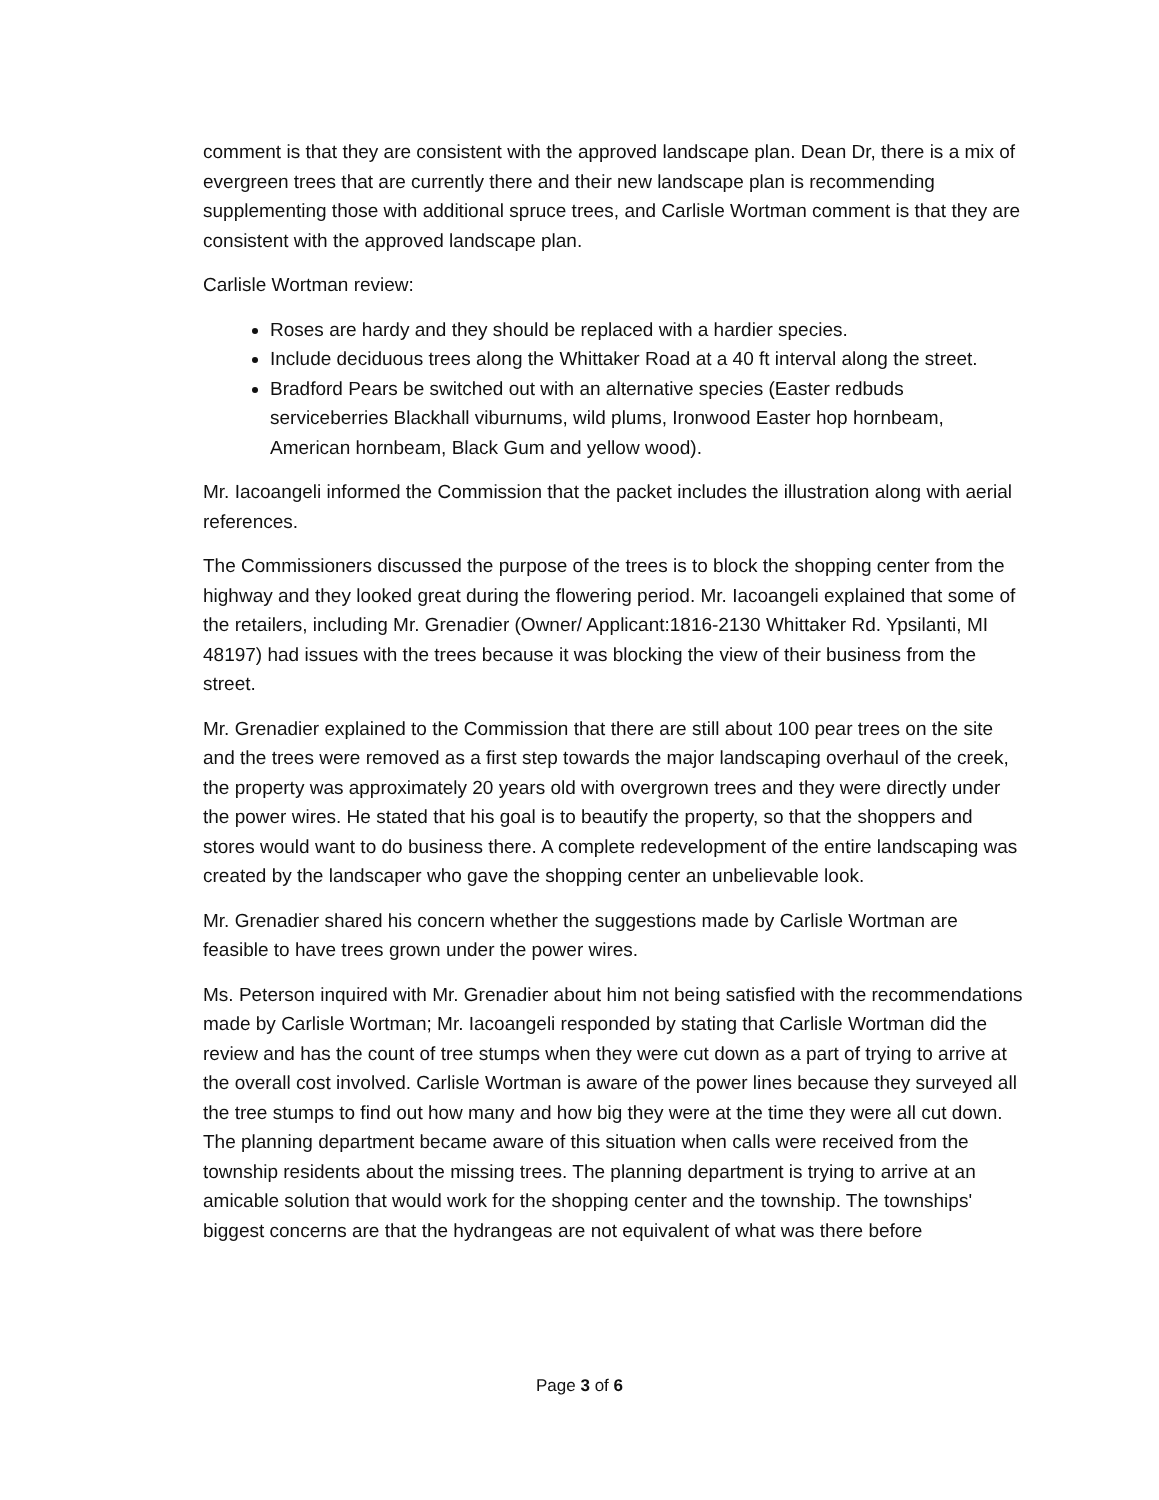comment is that they are consistent with the approved landscape plan. Dean Dr, there is a mix of evergreen trees that are currently there and their new landscape plan is recommending supplementing those with additional spruce trees, and Carlisle Wortman comment is that they are consistent with the approved landscape plan.
Carlisle Wortman review:
Roses are hardy and they should be replaced with a hardier species.
Include deciduous trees along the Whittaker Road at a 40 ft interval along the street.
Bradford Pears be switched out with an alternative species (Easter redbuds serviceberries Blackhall viburnums, wild plums, Ironwood Easter hop hornbeam, American hornbeam, Black Gum and yellow wood).
Mr. Iacoangeli informed the Commission that the packet includes the illustration along with aerial references.
The Commissioners discussed the purpose of the trees is to block the shopping center from the highway and they looked great during the flowering period. Mr. Iacoangeli explained that some of the retailers, including Mr. Grenadier (Owner/ Applicant:1816-2130 Whittaker Rd. Ypsilanti, MI 48197) had issues with the trees because it was blocking the view of their business from the street.
Mr. Grenadier explained to the Commission that there are still about 100 pear trees on the site and the trees were removed as a first step towards the major landscaping overhaul of the creek, the property was approximately 20 years old with overgrown trees and they were directly under the power wires. He stated that his goal is to beautify the property, so that the shoppers and stores would want to do business there. A complete redevelopment of the entire landscaping was created by the landscaper who gave the shopping center an unbelievable look.
Mr. Grenadier shared his concern whether the suggestions made by Carlisle Wortman are feasible to have trees grown under the power wires.
Ms. Peterson inquired with Mr. Grenadier about him not being satisfied with the recommendations made by Carlisle Wortman; Mr. Iacoangeli responded by stating that Carlisle Wortman did the review and has the count of tree stumps when they were cut down as a part of trying to arrive at the overall cost involved. Carlisle Wortman is aware of the power lines because they surveyed all the tree stumps to find out how many and how big they were at the time they were all cut down. The planning department became aware of this situation when calls were received from the township residents about the missing trees. The planning department is trying to arrive at an amicable solution that would work for the shopping center and the township. The townships' biggest concerns are that the hydrangeas are not equivalent of what was there before
Page 3 of 6